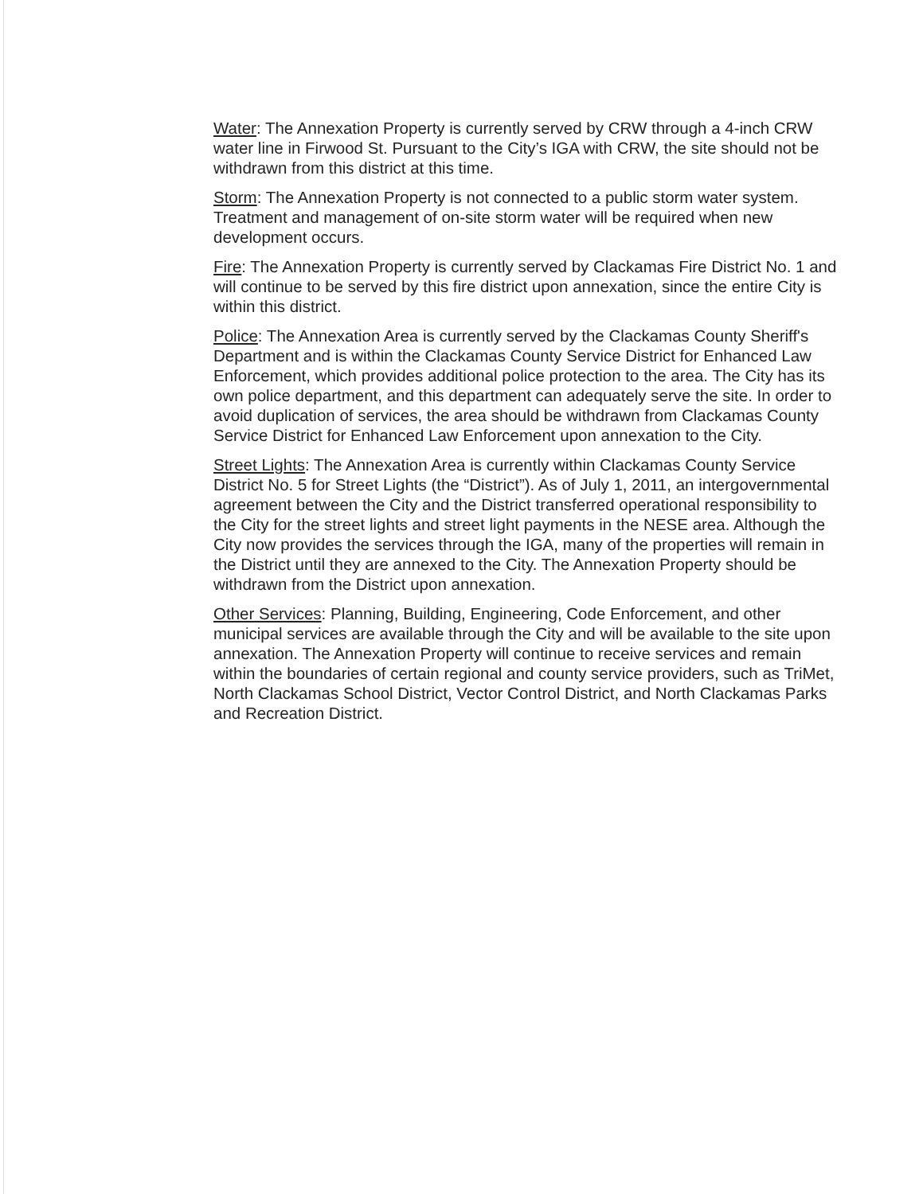Water: The Annexation Property is currently served by CRW through a 4-inch CRW water line in Firwood St. Pursuant to the City’s IGA with CRW, the site should not be withdrawn from this district at this time.
Storm: The Annexation Property is not connected to a public storm water system. Treatment and management of on-site storm water will be required when new development occurs.
Fire: The Annexation Property is currently served by Clackamas Fire District No. 1 and will continue to be served by this fire district upon annexation, since the entire City is within this district.
Police: The Annexation Area is currently served by the Clackamas County Sheriff's Department and is within the Clackamas County Service District for Enhanced Law Enforcement, which provides additional police protection to the area. The City has its own police department, and this department can adequately serve the site. In order to avoid duplication of services, the area should be withdrawn from Clackamas County Service District for Enhanced Law Enforcement upon annexation to the City.
Street Lights: The Annexation Area is currently within Clackamas County Service District No. 5 for Street Lights (the “District”). As of July 1, 2011, an intergovernmental agreement between the City and the District transferred operational responsibility to the City for the street lights and street light payments in the NESE area. Although the City now provides the services through the IGA, many of the properties will remain in the District until they are annexed to the City. The Annexation Property should be withdrawn from the District upon annexation.
Other Services: Planning, Building, Engineering, Code Enforcement, and other municipal services are available through the City and will be available to the site upon annexation. The Annexation Property will continue to receive services and remain within the boundaries of certain regional and county service providers, such as TriMet, North Clackamas School District, Vector Control District, and North Clackamas Parks and Recreation District.